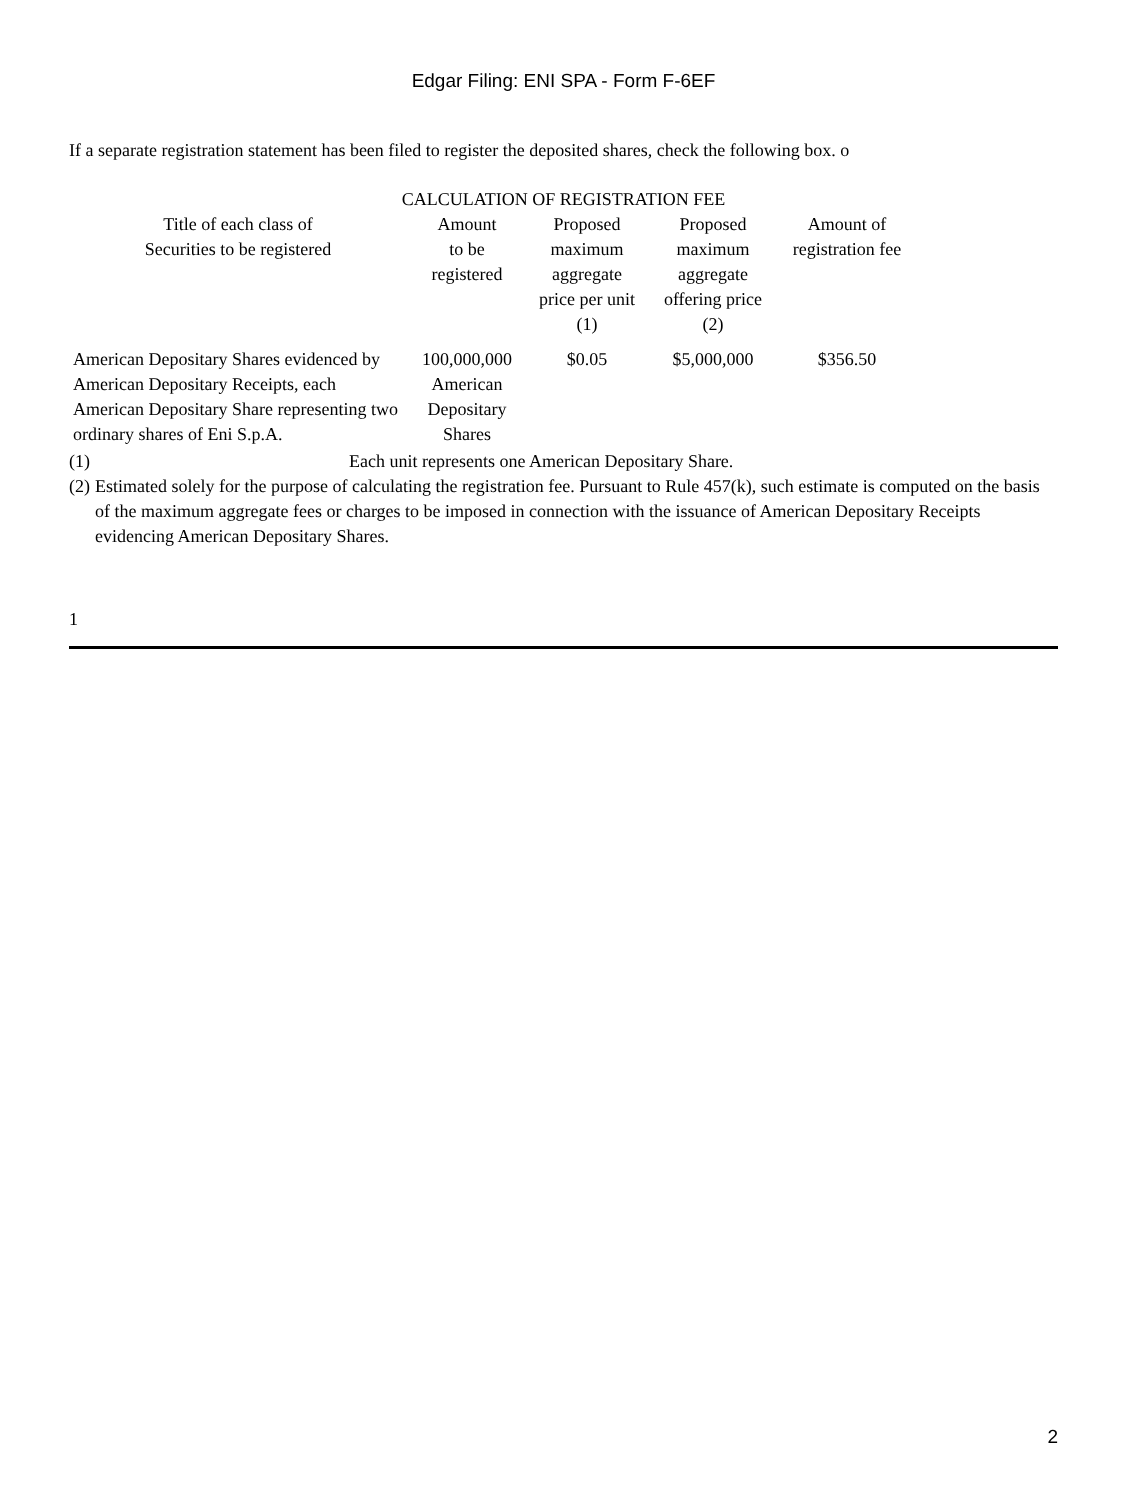Edgar Filing: ENI SPA - Form F-6EF
If a separate registration statement has been filed to register the deposited shares, check the following box. o
CALCULATION OF REGISTRATION FEE
| Title of each class of Securities to be registered | Amount to be registered | Proposed maximum aggregate price per unit (1) | Proposed maximum aggregate offering price (2) | Amount of registration fee |
| --- | --- | --- | --- | --- |
| American Depositary Shares evidenced by American Depositary Receipts, each American Depositary Share representing two ordinary shares of Eni S.p.A. | 100,000,000 American Depositary Shares | $0.05 | $5,000,000 | $356.50 |
(1) Each unit represents one American Depositary Share.
(2) Estimated solely for the purpose of calculating the registration fee. Pursuant to Rule 457(k), such estimate is computed on the basis of the maximum aggregate fees or charges to be imposed in connection with the issuance of American Depositary Receipts evidencing American Depositary Shares.
1
2